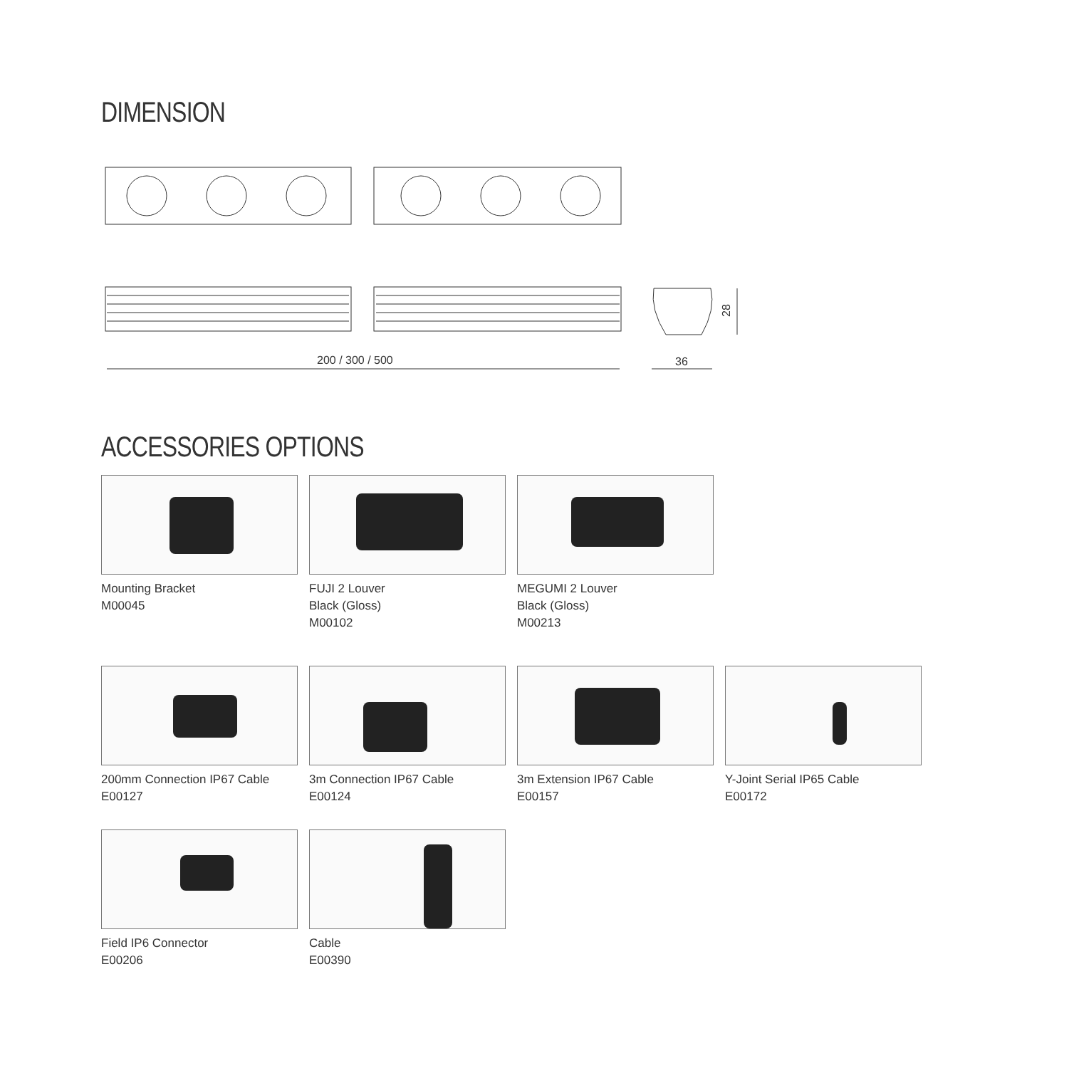DIMENSION
200 / 300 / 500
36
28
ACCESSORIES OPTIONS
Mounting Bracket
M00045
FUJI 2 Louver
Black (Gloss)
M00102
MEGUMI 2 Louver
Black (Gloss)
M00213
200mm Connection IP67 Cable
E00127
3m Connection IP67 Cable
E00124
3m Extension IP67 Cable
E00157
Y-Joint Serial IP65 Cable
E00172
Field IP6 Connector
E00206
Cable
E00390